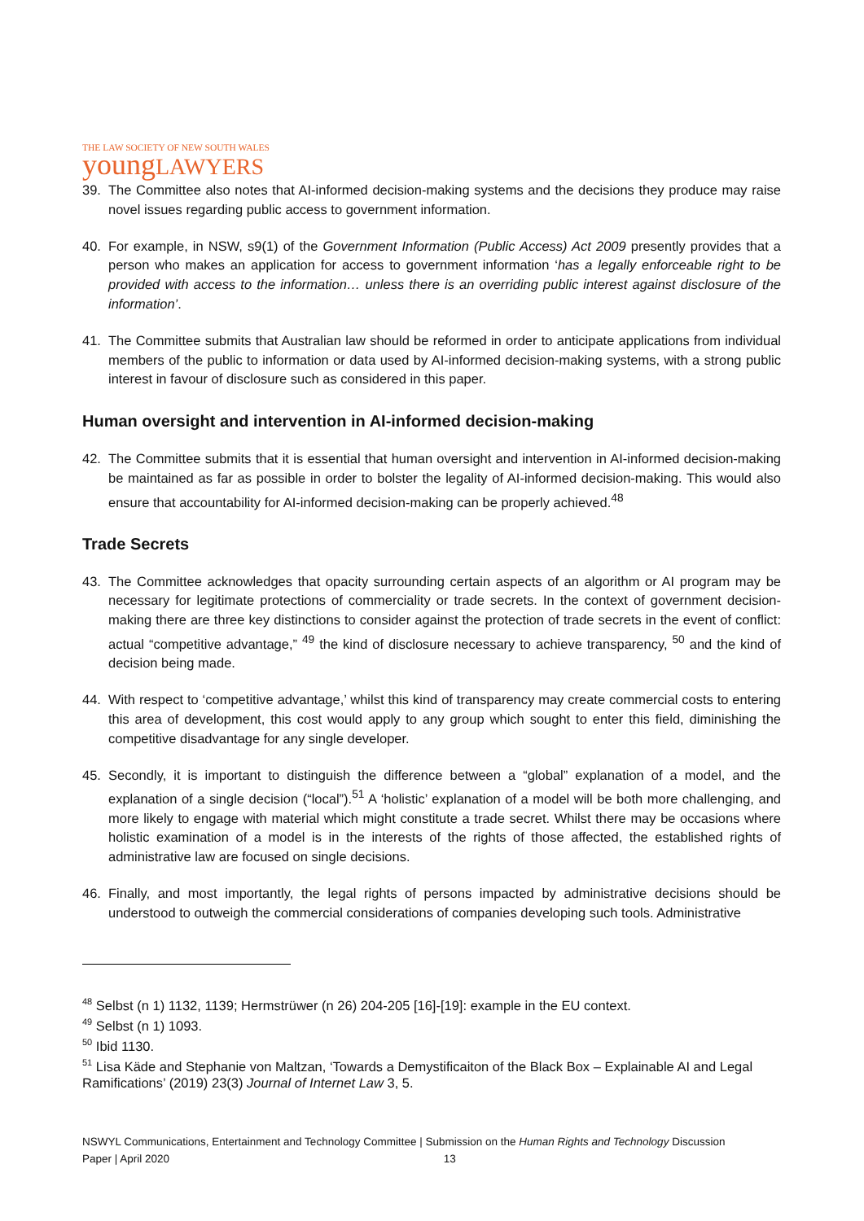THE LAW SOCIETY OF NEW SOUTH WALES
youngLAWYERS
39. The Committee also notes that AI-informed decision-making systems and the decisions they produce may raise novel issues regarding public access to government information.
40. For example, in NSW, s9(1) of the Government Information (Public Access) Act 2009 presently provides that a person who makes an application for access to government information ‘has a legally enforceable right to be provided with access to the information… unless there is an overriding public interest against disclosure of the information’.
41. The Committee submits that Australian law should be reformed in order to anticipate applications from individual members of the public to information or data used by AI-informed decision-making systems, with a strong public interest in favour of disclosure such as considered in this paper.
Human oversight and intervention in AI-informed decision-making
42. The Committee submits that it is essential that human oversight and intervention in AI-informed decision-making be maintained as far as possible in order to bolster the legality of AI-informed decision-making. This would also ensure that accountability for AI-informed decision-making can be properly achieved.<sup>48</sup>
Trade Secrets
43. The Committee acknowledges that opacity surrounding certain aspects of an algorithm or AI program may be necessary for legitimate protections of commerciality or trade secrets. In the context of government decision-making there are three key distinctions to consider against the protection of trade secrets in the event of conflict: actual “competitive advantage,” <sup>49</sup> the kind of disclosure necessary to achieve transparency, <sup>50</sup> and the kind of decision being made.
44. With respect to ‘competitive advantage,’ whilst this kind of transparency may create commercial costs to entering this area of development, this cost would apply to any group which sought to enter this field, diminishing the competitive disadvantage for any single developer.
45. Secondly, it is important to distinguish the difference between a “global” explanation of a model, and the explanation of a single decision (“local”).<sup>51</sup> A ‘holistic’ explanation of a model will be both more challenging, and more likely to engage with material which might constitute a trade secret. Whilst there may be occasions where holistic examination of a model is in the interests of the rights of those affected, the established rights of administrative law are focused on single decisions.
46. Finally, and most importantly, the legal rights of persons impacted by administrative decisions should be understood to outweigh the commercial considerations of companies developing such tools. Administrative
<sup>48</sup> Selbst (n 1) 1132, 1139; Hermstrüwer (n 26) 204-205 [16]-[19]: example in the EU context.
<sup>49</sup> Selbst (n 1) 1093.
<sup>50</sup> Ibid 1130.
<sup>51</sup> Lisa Käde and Stephanie von Maltzan, ‘Towards a Demystificaiton of the Black Box – Explainable AI and Legal Ramifications’ (2019) 23(3) Journal of Internet Law 3, 5.
NSWYL Communications, Entertainment and Technology Committee | Submission on the Human Rights and Technology Discussion
Paper | April 2020 13